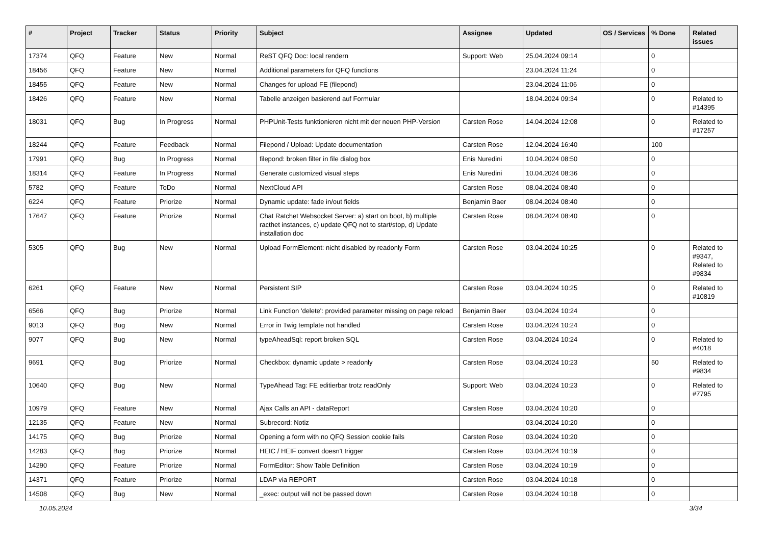| # | Project | Tracker | Status | Priority | Subject | Assignee | Updated | OS / Services | % Done | Related issues |
| --- | --- | --- | --- | --- | --- | --- | --- | --- | --- | --- |
| 17374 | QFQ | Feature | New | Normal | ReST QFQ Doc: local rendern | Support: Web | 25.04.2024 09:14 | | 0 | |
| 18456 | QFQ | Feature | New | Normal | Additional parameters for QFQ functions | | 23.04.2024 11:24 | | 0 | |
| 18455 | QFQ | Feature | New | Normal | Changes for upload FE (filepond) | | 23.04.2024 11:06 | | 0 | |
| 18426 | QFQ | Feature | New | Normal | Tabelle anzeigen basierend auf Formular | | 18.04.2024 09:34 | | 0 | Related to #14395 |
| 18031 | QFQ | Bug | In Progress | Normal | PHPUnit-Tests funktionieren nicht mit der neuen PHP-Version | Carsten Rose | 14.04.2024 12:08 | | 0 | Related to #17257 |
| 18244 | QFQ | Feature | Feedback | Normal | Filepond / Upload: Update documentation | Carsten Rose | 12.04.2024 16:40 | | 100 | |
| 17991 | QFQ | Bug | In Progress | Normal | filepond: broken filter in file dialog box | Enis Nuredini | 10.04.2024 08:50 | | 0 | |
| 18314 | QFQ | Feature | In Progress | Normal | Generate customized visual steps | Enis Nuredini | 10.04.2024 08:36 | | 0 | |
| 5782 | QFQ | Feature | ToDo | Normal | NextCloud API | Carsten Rose | 08.04.2024 08:40 | | 0 | |
| 6224 | QFQ | Feature | Priorize | Normal | Dynamic update: fade in/out fields | Benjamin Baer | 08.04.2024 08:40 | | 0 | |
| 17647 | QFQ | Feature | Priorize | Normal | Chat Ratchet Websocket Server: a) start on boot, b) multiple racthet instances, c) update QFQ not to start/stop, d) Update installation doc | Carsten Rose | 08.04.2024 08:40 | | 0 | |
| 5305 | QFQ | Bug | New | Normal | Upload FormElement: nicht disabled by readonly Form | Carsten Rose | 03.04.2024 10:25 | | 0 | Related to #9347, Related to #9834 |
| 6261 | QFQ | Feature | New | Normal | Persistent SIP | Carsten Rose | 03.04.2024 10:25 | | 0 | Related to #10819 |
| 6566 | QFQ | Bug | Priorize | Normal | Link Function 'delete': provided parameter missing on page reload | Benjamin Baer | 03.04.2024 10:24 | | 0 | |
| 9013 | QFQ | Bug | New | Normal | Error in Twig template not handled | Carsten Rose | 03.04.2024 10:24 | | 0 | |
| 9077 | QFQ | Bug | New | Normal | typeAheadSql: report broken SQL | Carsten Rose | 03.04.2024 10:24 | | 0 | Related to #4018 |
| 9691 | QFQ | Bug | Priorize | Normal | Checkbox: dynamic update > readonly | Carsten Rose | 03.04.2024 10:23 | | 50 | Related to #9834 |
| 10640 | QFQ | Bug | New | Normal | TypeAhead Tag: FE editierbar trotz readOnly | Support: Web | 03.04.2024 10:23 | | 0 | Related to #7795 |
| 10979 | QFQ | Feature | New | Normal | Ajax Calls an API - dataReport | Carsten Rose | 03.04.2024 10:20 | | 0 | |
| 12135 | QFQ | Feature | New | Normal | Subrecord: Notiz | | 03.04.2024 10:20 | | 0 | |
| 14175 | QFQ | Bug | Priorize | Normal | Opening a form with no QFQ Session cookie fails | Carsten Rose | 03.04.2024 10:20 | | 0 | |
| 14283 | QFQ | Bug | Priorize | Normal | HEIC / HEIF convert doesn't trigger | Carsten Rose | 03.04.2024 10:19 | | 0 | |
| 14290 | QFQ | Feature | Priorize | Normal | FormEditor: Show Table Definition | Carsten Rose | 03.04.2024 10:19 | | 0 | |
| 14371 | QFQ | Feature | Priorize | Normal | LDAP via REPORT | Carsten Rose | 03.04.2024 10:18 | | 0 | |
| 14508 | QFQ | Bug | New | Normal | _exec: output will not be passed down | Carsten Rose | 03.04.2024 10:18 | | 0 | |
10.05.2024 3/34